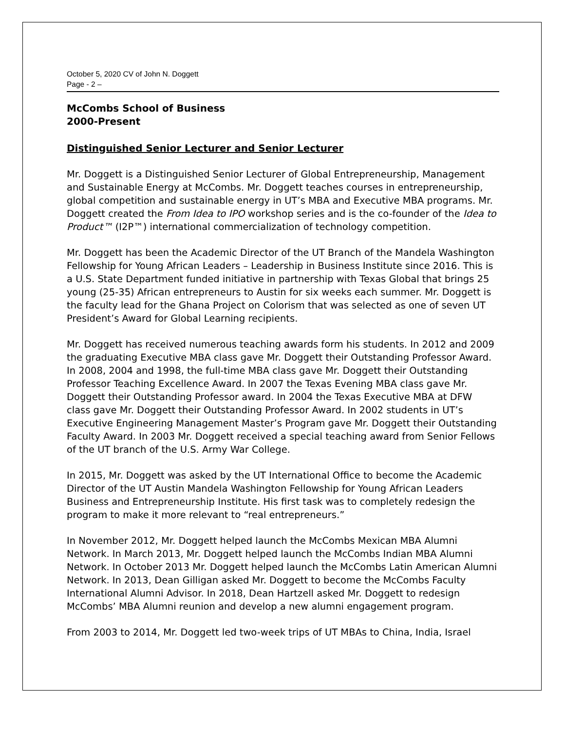October 5, 2020 CV of John N. Doggett
Page - 2 –
McCombs School of Business
2000-Present
Distinguished Senior Lecturer and Senior Lecturer
Mr. Doggett is a Distinguished Senior Lecturer of Global Entrepreneurship, Management and Sustainable Energy at McCombs. Mr. Doggett teaches courses in entrepreneurship, global competition and sustainable energy in UT’s MBA and Executive MBA programs. Mr. Doggett created the From Idea to IPO workshop series and is the co-founder of the Idea to Product™ (I2P™) international commercialization of technology competition.
Mr. Doggett has been the Academic Director of the UT Branch of the Mandela Washington Fellowship for Young African Leaders – Leadership in Business Institute since 2016. This is a U.S. State Department funded initiative in partnership with Texas Global that brings 25 young (25-35) African entrepreneurs to Austin for six weeks each summer. Mr. Doggett is the faculty lead for the Ghana Project on Colorism that was selected as one of seven UT President’s Award for Global Learning recipients.
Mr. Doggett has received numerous teaching awards form his students. In 2012 and 2009 the graduating Executive MBA class gave Mr. Doggett their Outstanding Professor Award. In 2008, 2004 and 1998, the full-time MBA class gave Mr. Doggett their Outstanding Professor Teaching Excellence Award. In 2007 the Texas Evening MBA class gave Mr. Doggett their Outstanding Professor award. In 2004 the Texas Executive MBA at DFW class gave Mr. Doggett their Outstanding Professor Award. In 2002 students in UT’s Executive Engineering Management Master’s Program gave Mr. Doggett their Outstanding Faculty Award. In 2003 Mr. Doggett received a special teaching award from Senior Fellows of the UT branch of the U.S. Army War College.
In 2015, Mr. Doggett was asked by the UT International Office to become the Academic Director of the UT Austin Mandela Washington Fellowship for Young African Leaders Business and Entrepreneurship Institute. His first task was to completely redesign the program to make it more relevant to “real entrepreneurs.”
In November 2012, Mr. Doggett helped launch the McCombs Mexican MBA Alumni Network. In March 2013, Mr. Doggett helped launch the McCombs Indian MBA Alumni Network. In October 2013 Mr. Doggett helped launch the McCombs Latin American Alumni Network. In 2013, Dean Gilligan asked Mr. Doggett to become the McCombs Faculty International Alumni Advisor. In 2018, Dean Hartzell asked Mr. Doggett to redesign McCombs’ MBA Alumni reunion and develop a new alumni engagement program.
From 2003 to 2014, Mr. Doggett led two-week trips of UT MBAs to China, India, Israel